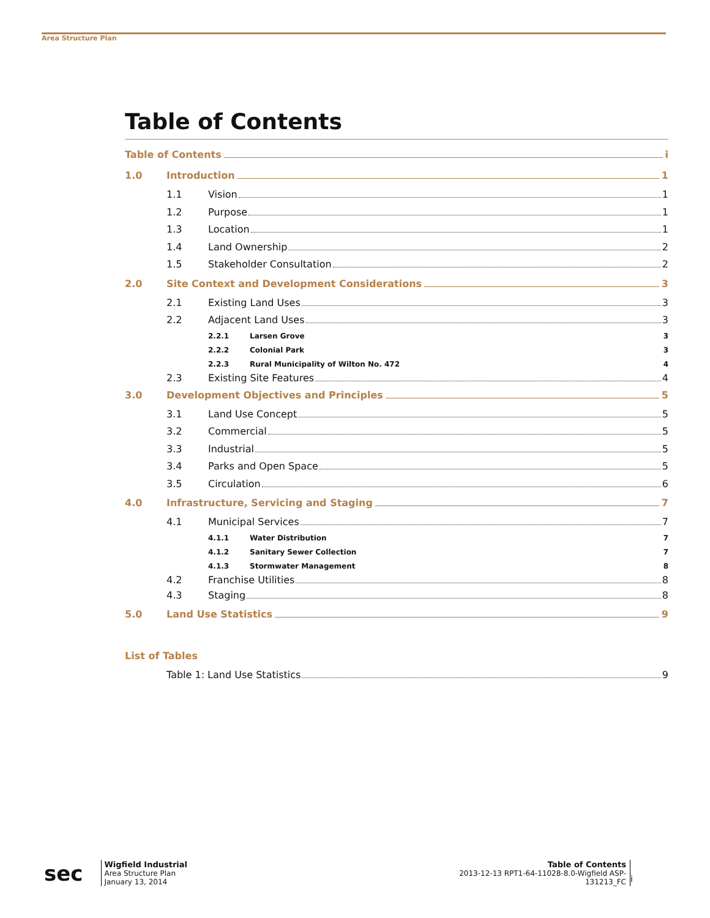Area Structure Plan
Table of Contents
Table of Contents i
1.0 Introduction 1
1.1 Vision 1
1.2 Purpose 1
1.3 Location 1
1.4 Land Ownership 2
1.5 Stakeholder Consultation 2
2.0 Site Context and Development Considerations 3
2.1 Existing Land Uses 3
2.2 Adjacent Land Uses 3
2.2.1 Larsen Grove 3
2.2.2 Colonial Park 3
2.2.3 Rural Municipality of Wilton No. 472 4
2.3 Existing Site Features 4
3.0 Development Objectives and Principles 5
3.1 Land Use Concept 5
3.2 Commercial 5
3.3 Industrial 5
3.4 Parks and Open Space 5
3.5 Circulation 6
4.0 Infrastructure, Servicing and Staging 7
4.1 Municipal Services 7
4.1.1 Water Distribution 7
4.1.2 Sanitary Sewer Collection 7
4.1.3 Stormwater Management 8
4.2 Franchise Utilities 8
4.3 Staging 8
5.0 Land Use Statistics 9
List of Tables
Table 1: Land Use Statistics 9
sec
Wigfield Industrial
Area Structure Plan
January 13, 2014
Table of Contents
2013-12-13 RPT1-64-11028-8.0-Wigfield ASP-
131213_FC
i